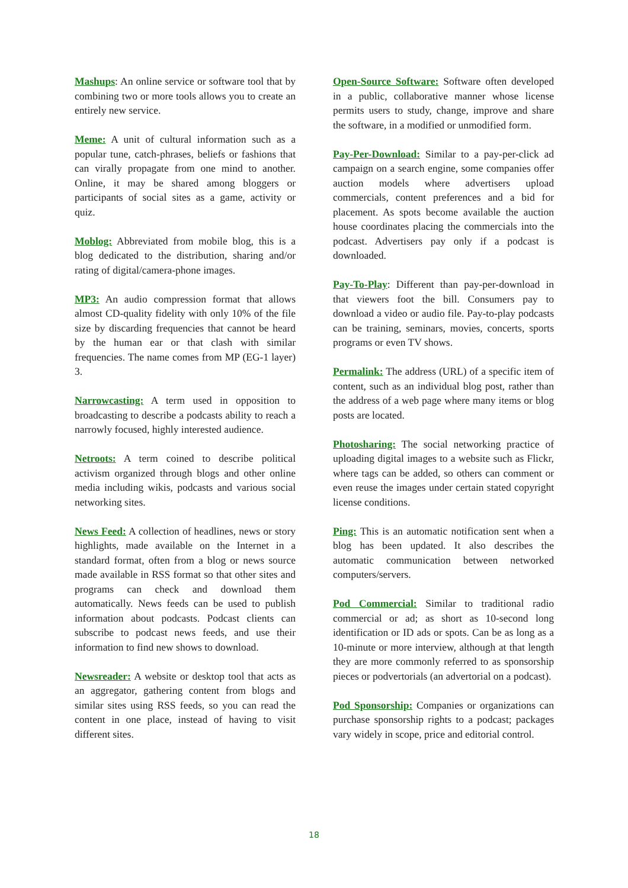Mashups: An online service or software tool that by combining two or more tools allows you to create an entirely new service.
Meme: A unit of cultural information such as a popular tune, catch-phrases, beliefs or fashions that can virally propagate from one mind to another. Online, it may be shared among bloggers or participants of social sites as a game, activity or quiz.
Moblog: Abbreviated from mobile blog, this is a blog dedicated to the distribution, sharing and/or rating of digital/camera-phone images.
MP3: An audio compression format that allows almost CD-quality fidelity with only 10% of the file size by discarding frequencies that cannot be heard by the human ear or that clash with similar frequencies. The name comes from MP (EG-1 layer) 3.
Narrowcasting: A term used in opposition to broadcasting to describe a podcasts ability to reach a narrowly focused, highly interested audience.
Netroots: A term coined to describe political activism organized through blogs and other online media including wikis, podcasts and various social networking sites.
News Feed: A collection of headlines, news or story highlights, made available on the Internet in a standard format, often from a blog or news source made available in RSS format so that other sites and programs can check and download them automatically. News feeds can be used to publish information about podcasts. Podcast clients can subscribe to podcast news feeds, and use their information to find new shows to download.
Newsreader: A website or desktop tool that acts as an aggregator, gathering content from blogs and similar sites using RSS feeds, so you can read the content in one place, instead of having to visit different sites.
Open-Source Software: Software often developed in a public, collaborative manner whose license permits users to study, change, improve and share the software, in a modified or unmodified form.
Pay-Per-Download: Similar to a pay-per-click ad campaign on a search engine, some companies offer auction models where advertisers upload commercials, content preferences and a bid for placement. As spots become available the auction house coordinates placing the commercials into the podcast. Advertisers pay only if a podcast is downloaded.
Pay-To-Play: Different than pay-per-download in that viewers foot the bill. Consumers pay to download a video or audio file. Pay-to-play podcasts can be training, seminars, movies, concerts, sports programs or even TV shows.
Permalink: The address (URL) of a specific item of content, such as an individual blog post, rather than the address of a web page where many items or blog posts are located.
Photosharing: The social networking practice of uploading digital images to a website such as Flickr, where tags can be added, so others can comment or even reuse the images under certain stated copyright license conditions.
Ping: This is an automatic notification sent when a blog has been updated. It also describes the automatic communication between networked computers/servers.
Pod Commercial: Similar to traditional radio commercial or ad; as short as 10-second long identification or ID ads or spots. Can be as long as a 10-minute or more interview, although at that length they are more commonly referred to as sponsorship pieces or podvertorials (an advertorial on a podcast).
Pod Sponsorship: Companies or organizations can purchase sponsorship rights to a podcast; packages vary widely in scope, price and editorial control.
18